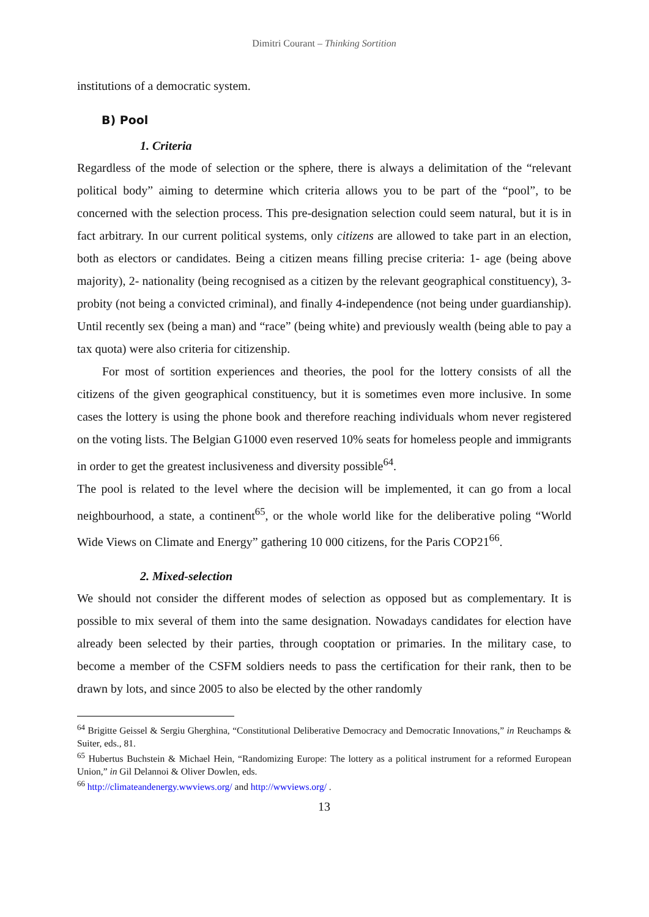Dimitri Courant – Thinking Sortition
institutions of a democratic system.
B) Pool
1. Criteria
Regardless of the mode of selection or the sphere, there is always a delimitation of the “relevant political body” aiming to determine which criteria allows you to be part of the “pool”, to be concerned with the selection process. This pre-designation selection could seem natural, but it is in fact arbitrary. In our current political systems, only citizens are allowed to take part in an election, both as electors or candidates. Being a citizen means filling precise criteria: 1- age (being above majority), 2- nationality (being recognised as a citizen by the relevant geographical constituency), 3- probity (not being a convicted criminal), and finally 4-independence (not being under guardianship). Until recently sex (being a man) and “race” (being white) and previously wealth (being able to pay a tax quota) were also criteria for citizenship.
For most of sortition experiences and theories, the pool for the lottery consists of all the citizens of the given geographical constituency, but it is sometimes even more inclusive. In some cases the lottery is using the phone book and therefore reaching individuals whom never registered on the voting lists. The Belgian G1000 even reserved 10% seats for homeless people and immigrants in order to get the greatest inclusiveness and diversity possible<sup>64</sup>.
The pool is related to the level where the decision will be implemented, it can go from a local neighbourhood, a state, a continent<sup>65</sup>, or the whole world like for the deliberative poling “World Wide Views on Climate and Energy” gathering 10 000 citizens, for the Paris COP21<sup>66</sup>.
2. Mixed-selection
We should not consider the different modes of selection as opposed but as complementary. It is possible to mix several of them into the same designation. Nowadays candidates for election have already been selected by their parties, through cooptation or primaries. In the military case, to become a member of the CSFM soldiers needs to pass the certification for their rank, then to be drawn by lots, and since 2005 to also be elected by the other randomly
<sup>64</sup> Brigitte Geissel & Sergiu Gherghina, “Constitutional Deliberative Democracy and Democratic Innovations,” in Reuchamps & Suiter, eds., 81.
<sup>65</sup> Hubertus Buchstein & Michael Hein, “Randomizing Europe: The lottery as a political instrument for a reformed European Union,” in Gil Delannoi & Oliver Dowlen, eds.
<sup>66</sup> http://climateandenergy.wwviews.org/ and http://wwviews.org/ .
13